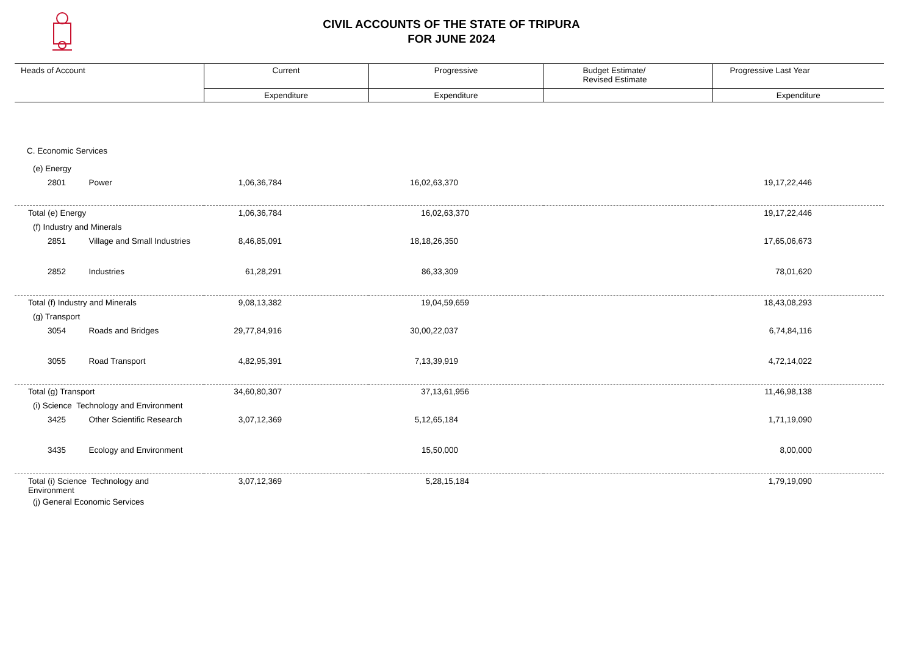CIVIL ACCOUNTS OF THE STATE OF TRIPURA
FOR JUNE 2024
| Heads of Account | Current | Progressive | Budget Estimate/ Revised Estimate | Progressive Last Year |
| --- | --- | --- | --- | --- |
| | Expenditure | Expenditure | | Expenditure |
| C. Economic Services | | | | |
| (e) Energy | | | | |
| 2801 Power | 1,06,36,784 | 16,02,63,370 | | 19,17,22,446 |
| Total (e) Energy | 1,06,36,784 | 16,02,63,370 | | 19,17,22,446 |
| (f) Industry and Minerals | | | | |
| 2851 Village and Small Industries | 8,46,85,091 | 18,18,26,350 | | 17,65,06,673 |
| 2852 Industries | 61,28,291 | 86,33,309 | | 78,01,620 |
| Total (f) Industry and Minerals | 9,08,13,382 | 19,04,59,659 | | 18,43,08,293 |
| (g) Transport | | | | |
| 3054 Roads and Bridges | 29,77,84,916 | 30,00,22,037 | | 6,74,84,116 |
| 3055 Road Transport | 4,82,95,391 | 7,13,39,919 | | 4,72,14,022 |
| Total (g) Transport | 34,60,80,307 | 37,13,61,956 | | 11,46,98,138 |
| (i) Science Technology and Environment | | | | |
| 3425 Other Scientific Research | 3,07,12,369 | 5,12,65,184 | | 1,71,19,090 |
| 3435 Ecology and Environment | | 15,50,000 | | 8,00,000 |
| Total (i) Science Technology and Environment | 3,07,12,369 | 5,28,15,184 | | 1,79,19,090 |
| (j) General Economic Services | | | | |